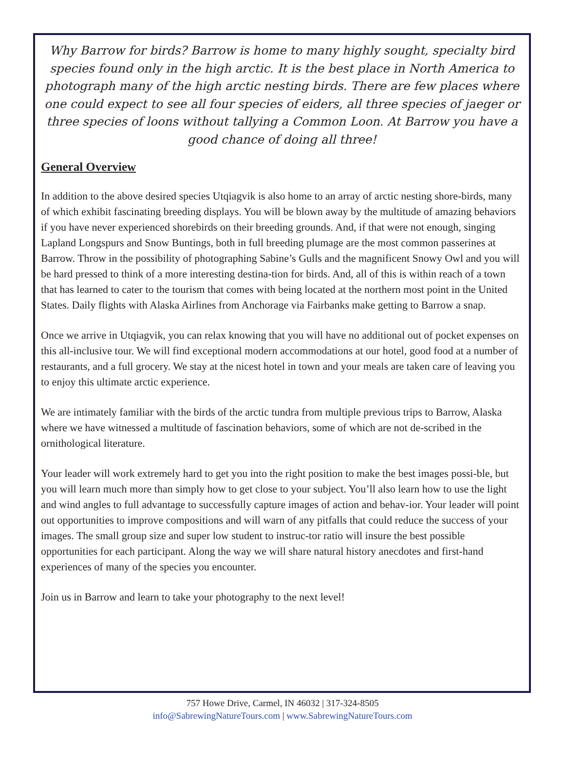Why Barrow for birds? Barrow is home to many highly sought, specialty bird species found only in the high arctic. It is the best place in North America to photograph many of the high arctic nesting birds. There are few places where one could expect to see all four species of eiders, all three species of jaeger or three species of loons without tallying a Common Loon. At Barrow you have a good chance of doing all three!
General Overview
In addition to the above desired species Utqiagvik is also home to an array of arctic nesting shore-birds, many of which exhibit fascinating breeding displays. You will be blown away by the multitude of amazing behaviors if you have never experienced shorebirds on their breeding grounds. And, if that were not enough, singing Lapland Longspurs and Snow Buntings, both in full breeding plumage are the most common passerines at Barrow. Throw in the possibility of photographing Sabine’s Gulls and the magnificent Snowy Owl and you will be hard pressed to think of a more interesting destina-tion for birds. And, all of this is within reach of a town that has learned to cater to the tourism that comes with being located at the northern most point in the United States. Daily flights with Alaska Airlines from Anchorage via Fairbanks make getting to Barrow a snap.
Once we arrive in Utqiagvik, you can relax knowing that you will have no additional out of pocket expenses on this all-inclusive tour. We will find exceptional modern accommodations at our hotel, good food at a number of restaurants, and a full grocery. We stay at the nicest hotel in town and your meals are taken care of leaving you to enjoy this ultimate arctic experience.
We are intimately familiar with the birds of the arctic tundra from multiple previous trips to Barrow, Alaska where we have witnessed a multitude of fascination behaviors, some of which are not de-scribed in the ornithological literature.
Your leader will work extremely hard to get you into the right position to make the best images possi-ble, but you will learn much more than simply how to get close to your subject. You’ll also learn how to use the light and wind angles to full advantage to successfully capture images of action and behav-ior. Your leader will point out opportunities to improve compositions and will warn of any pitfalls that could reduce the success of your images. The small group size and super low student to instruc-tor ratio will insure the best possible opportunities for each participant. Along the way we will share natural history anecdotes and first-hand experiences of many of the species you encounter.
Join us in Barrow and learn to take your photography to the next level!
757 Howe Drive, Carmel, IN 46032 | 317-324-8505
info@SabrewingNatureTours.com | www.SabrewingNatureTours.com